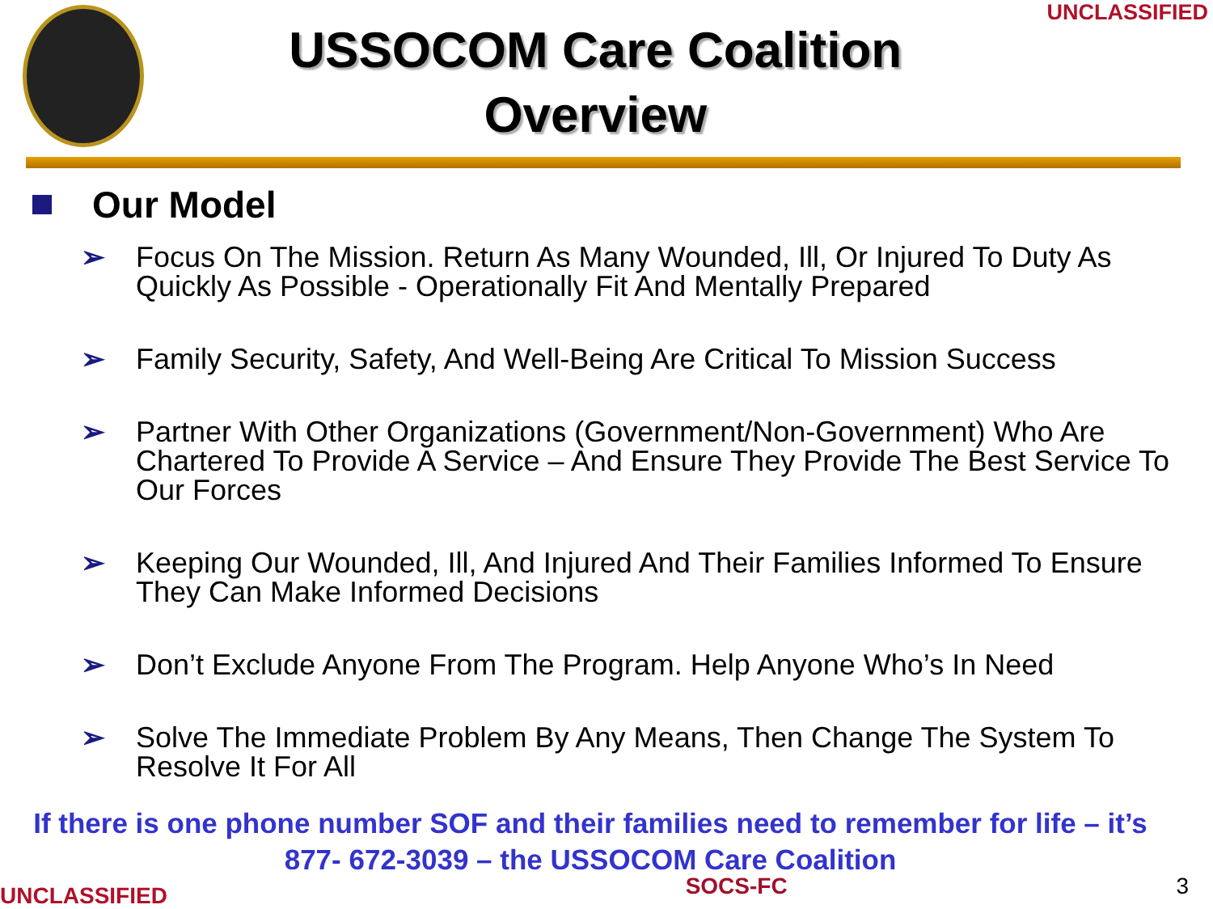USSOCOM Care Coalition
Overview
UNCLASSIFIED
Our Model
➢ Focus On The Mission. Return As Many Wounded, Ill, Or Injured To Duty As Quickly As Possible - Operationally Fit And Mentally Prepared
➢ Family Security, Safety, And Well-Being Are Critical To Mission Success
➢ Partner With Other Organizations (Government/Non-Government) Who Are Chartered To Provide A Service – And Ensure They Provide The Best Service To Our Forces
➢ Keeping Our Wounded, Ill, And Injured And Their Families Informed To Ensure They Can Make Informed Decisions
➢ Don’t Exclude Anyone From The Program. Help Anyone Who’s In Need
➢ Solve The Immediate Problem By Any Means, Then Change The System To Resolve It For All
If there is one phone number SOF and their families need to remember for life – it’s 877- 672-3039 – the USSOCOM Care Coalition
UNCLASSIFIED SOCS-FC 3